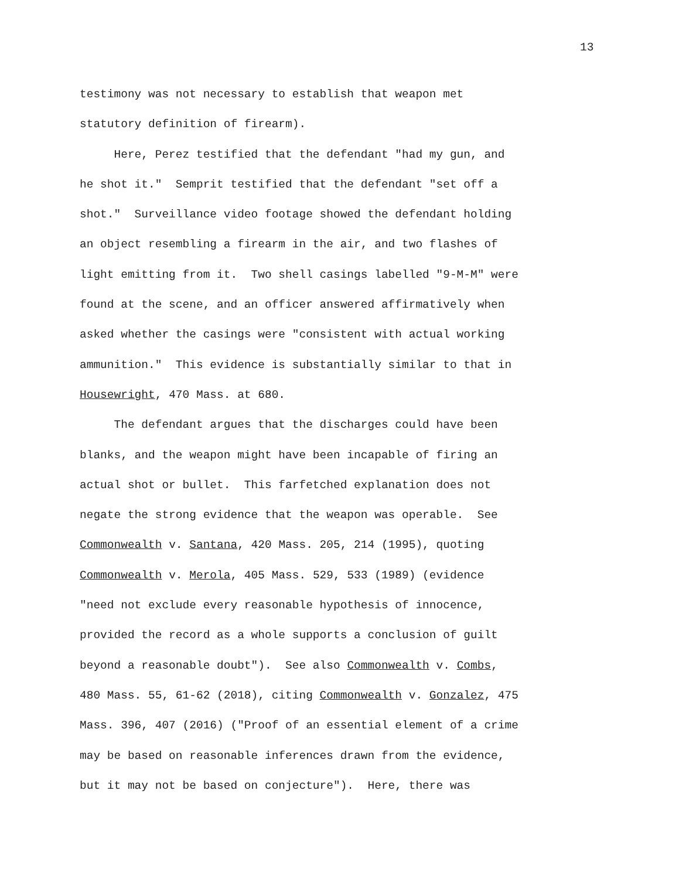13
testimony was not necessary to establish that weapon met
statutory definition of firearm).
Here, Perez testified that the defendant "had my gun, and
he shot it." Semprit testified that the defendant "set off a
shot." Surveillance video footage showed the defendant holding
an object resembling a firearm in the air, and two flashes of
light emitting from it. Two shell casings labelled "9-M-M" were
found at the scene, and an officer answered affirmatively when
asked whether the casings were "consistent with actual working
ammunition." This evidence is substantially similar to that in
Housewright, 470 Mass. at 680.
The defendant argues that the discharges could have been
blanks, and the weapon might have been incapable of firing an
actual shot or bullet. This farfetched explanation does not
negate the strong evidence that the weapon was operable. See
Commonwealth v. Santana, 420 Mass. 205, 214 (1995), quoting
Commonwealth v. Merola, 405 Mass. 529, 533 (1989) (evidence
"need not exclude every reasonable hypothesis of innocence,
provided the record as a whole supports a conclusion of guilt
beyond a reasonable doubt"). See also Commonwealth v. Combs,
480 Mass. 55, 61-62 (2018), citing Commonwealth v. Gonzalez, 475
Mass. 396, 407 (2016) ("Proof of an essential element of a crime
may be based on reasonable inferences drawn from the evidence,
but it may not be based on conjecture"). Here, there was